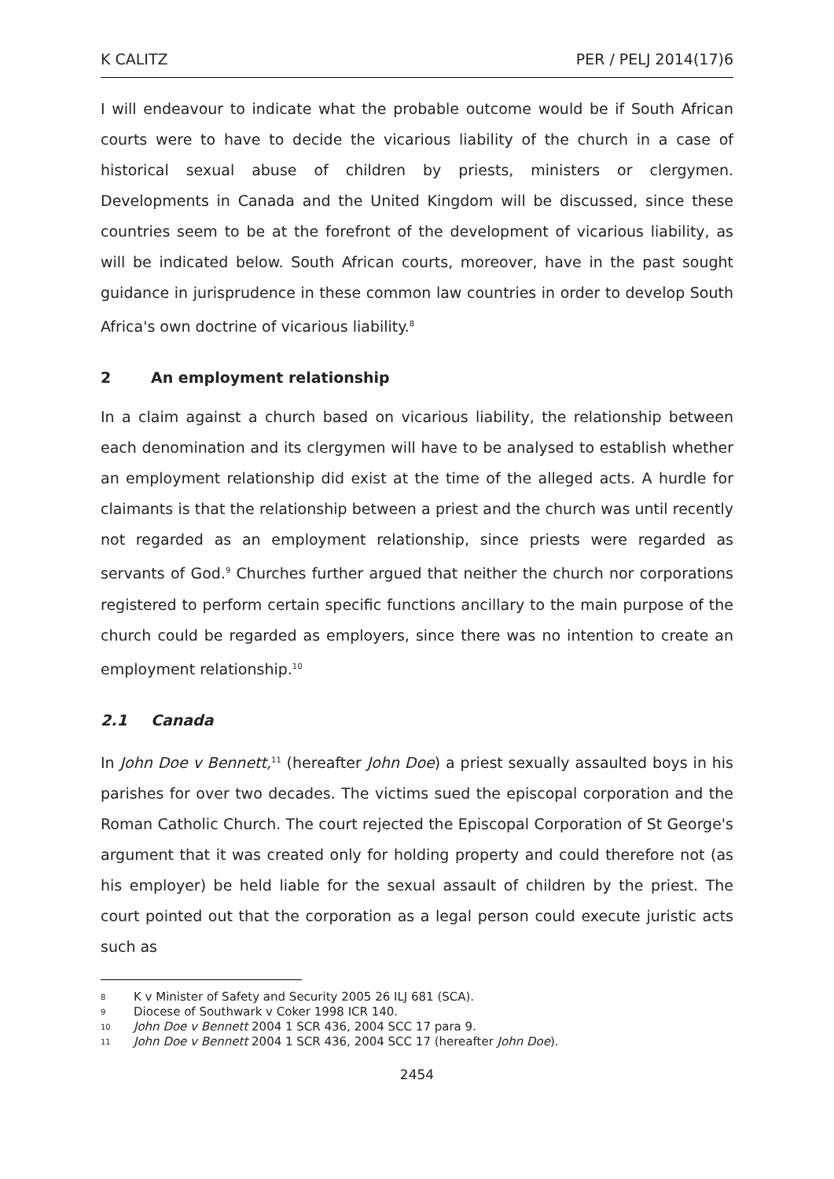K CALITZ PER / PELJ 2014(17)6
I will endeavour to indicate what the probable outcome would be if South African courts were to have to decide the vicarious liability of the church in a case of historical sexual abuse of children by priests, ministers or clergymen. Developments in Canada and the United Kingdom will be discussed, since these countries seem to be at the forefront of the development of vicarious liability, as will be indicated below. South African courts, moreover, have in the past sought guidance in jurisprudence in these common law countries in order to develop South Africa's own doctrine of vicarious liability.<sup>8</sup>
2 An employment relationship
In a claim against a church based on vicarious liability, the relationship between each denomination and its clergymen will have to be analysed to establish whether an employment relationship did exist at the time of the alleged acts. A hurdle for claimants is that the relationship between a priest and the church was until recently not regarded as an employment relationship, since priests were regarded as servants of God.<sup>9</sup> Churches further argued that neither the church nor corporations registered to perform certain specific functions ancillary to the main purpose of the church could be regarded as employers, since there was no intention to create an employment relationship.<sup>10</sup>
2.1 Canada
In John Doe v Bennett,<sup>11</sup> (hereafter John Doe) a priest sexually assaulted boys in his parishes for over two decades. The victims sued the episcopal corporation and the Roman Catholic Church. The court rejected the Episcopal Corporation of St George's argument that it was created only for holding property and could therefore not (as his employer) be held liable for the sexual assault of children by the priest. The court pointed out that the corporation as a legal person could execute juristic acts such as
8 K v Minister of Safety and Security 2005 26 ILJ 681 (SCA).
9 Diocese of Southwark v Coker 1998 ICR 140.
10 John Doe v Bennett 2004 1 SCR 436, 2004 SCC 17 para 9.
11 John Doe v Bennett 2004 1 SCR 436, 2004 SCC 17 (hereafter John Doe).
2454